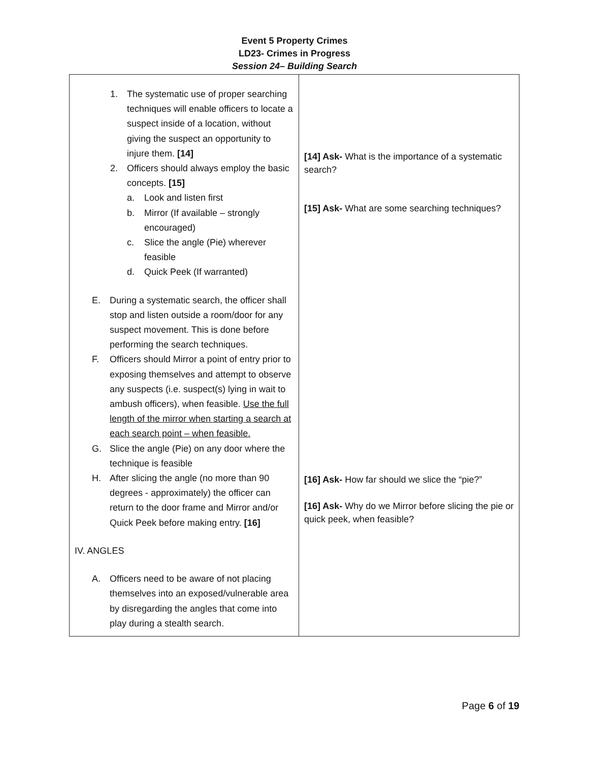Event 5 Property Crimes
LD23- Crimes in Progress
Session 24– Building Search
| 1. The systematic use of proper searching techniques will enable officers to locate a suspect inside of a location, without giving the suspect an opportunity to injure them. [14] 2. Officers should always employ the basic concepts. [15] a. Look and listen first b. Mirror (If available – strongly encouraged) c. Slice the angle (Pie) wherever feasible d. Quick Peek (If warranted) E. During a systematic search, the officer shall stop and listen outside a room/door for any suspect movement. This is done before performing the search techniques. F. Officers should Mirror a point of entry prior to exposing themselves and attempt to observe any suspects (i.e. suspect(s) lying in wait to ambush officers), when feasible. Use the full length of the mirror when starting a search at each search point – when feasible. G. Slice the angle (Pie) on any door where the technique is feasible H. After slicing the angle (no more than 90 degrees - approximately) the officer can return to the door frame and Mirror and/or Quick Peek before making entry. [16] IV. ANGLES A. Officers need to be aware of not placing themselves into an exposed/vulnerable area by disregarding the angles that come into play during a stealth search. | [14] Ask- What is the importance of a systematic search? [15] Ask- What are some searching techniques? [16] Ask- How far should we slice the “pie?” [16] Ask- Why do we Mirror before slicing the pie or quick peek, when feasible? |
Page 6 of 19